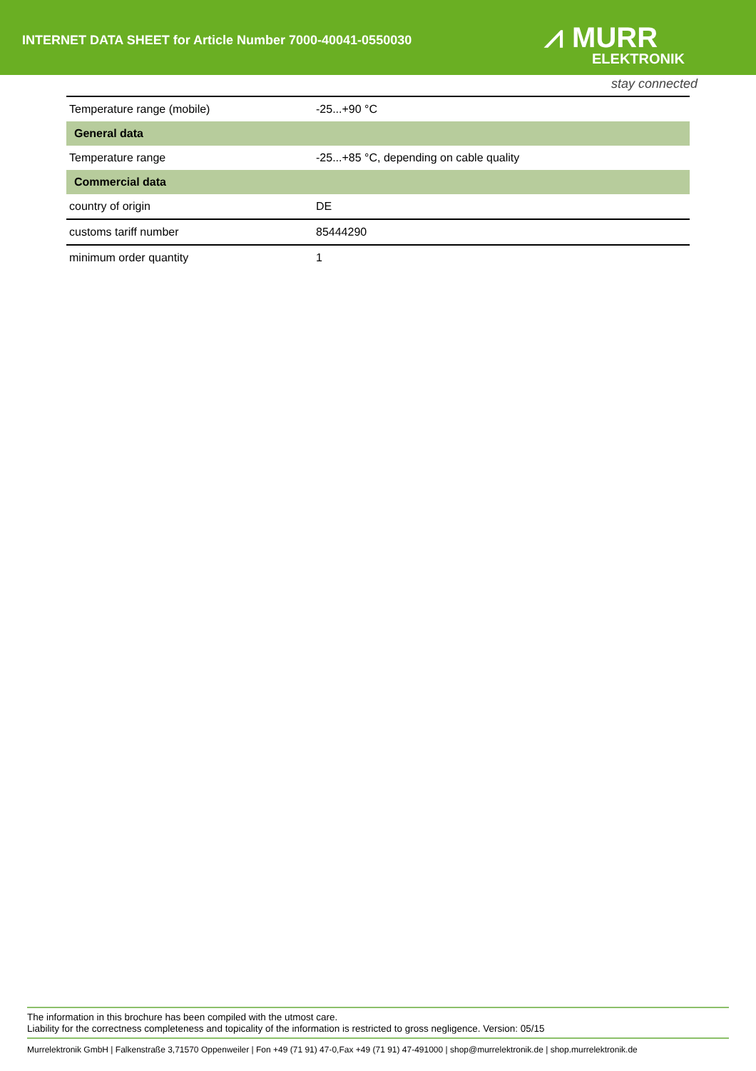INTERNET DATA SHEET for Article Number 7000-40041-0550030
⩘ MURR
ELEKTRONIK
stay connected
| Temperature range (mobile) | -25...+90 °C |
| General data | |
| Temperature range | -25...+85 °C, depending on cable quality |
| Commercial data | |
| country of origin | DE |
| customs tariff number | 85444290 |
| minimum order quantity | 1 |
The information in this brochure has been compiled with the utmost care.
Liability for the correctness completeness and topicality of the information is restricted to gross negligence. Version: 05/15
Murrelektronik GmbH | Falkenstraße 3,71570 Oppenweiler | Fon +49 (71 91) 47-0,Fax +49 (71 91) 47-491000 | shop@murrelektronik.de | shop.murrelektronik.de